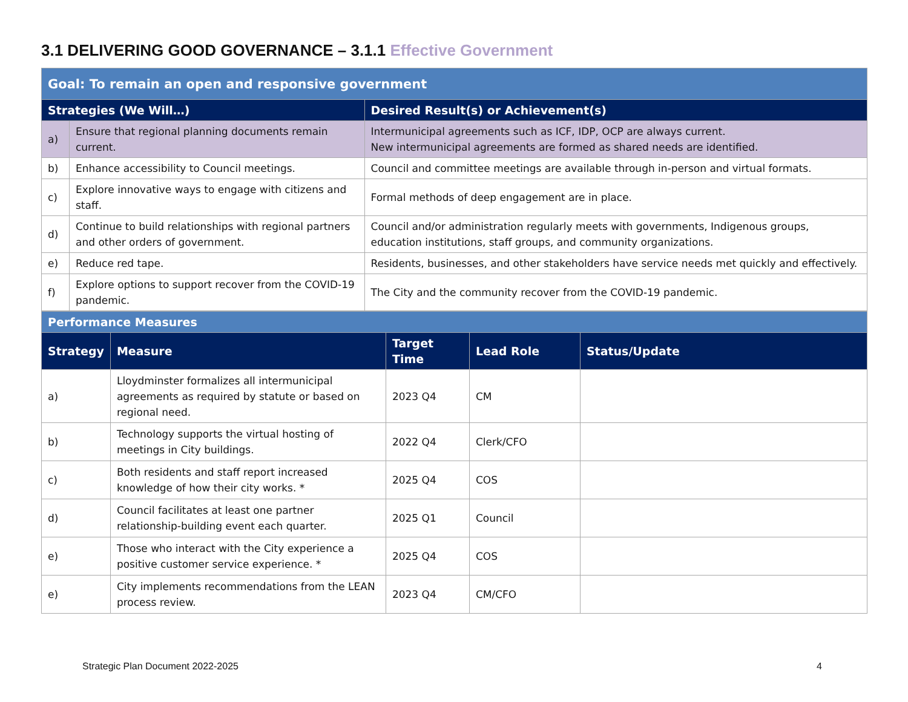3.1 DELIVERING GOOD GOVERNANCE – 3.1.1 Effective Government
| Goal: To remain an open and responsive government | | |
| Strategies (We Will…) | | Desired Result(s) or Achievement(s) |
| a) | Ensure that regional planning documents remain current. | Intermunicipal agreements such as ICF, IDP, OCP are always current. New intermunicipal agreements are formed as shared needs are identified. |
| b) | Enhance accessibility to Council meetings. | Council and committee meetings are available through in-person and virtual formats. |
| c) | Explore innovative ways to engage with citizens and staff. | Formal methods of deep engagement are in place. |
| d) | Continue to build relationships with regional partners and other orders of government. | Council and/or administration regularly meets with governments, Indigenous groups, education institutions, staff groups, and community organizations. |
| e) | Reduce red tape. | Residents, businesses, and other stakeholders have service needs met quickly and effectively. |
| f) | Explore options to support recover from the COVID-19 pandemic. | The City and the community recover from the COVID-19 pandemic. |
| Performance Measures | | | | |
| Strategy | Measure | Target Time | Lead Role | Status/Update |
| a) | Lloydminster formalizes all intermunicipal agreements as required by statute or based on regional need. | 2023 Q4 | CM | |
| b) | Technology supports the virtual hosting of meetings in City buildings. | 2022 Q4 | Clerk/CFO | |
| c) | Both residents and staff report increased knowledge of how their city works. * | 2025 Q4 | COS | |
| d) | Council facilitates at least one partner relationship-building event each quarter. | 2025 Q1 | Council | |
| e) | Those who interact with the City experience a positive customer service experience. * | 2025 Q4 | COS | |
| e) | City implements recommendations from the LEAN process review. | 2023 Q4 | CM/CFO | |
Strategic Plan Document 2022-2025 4